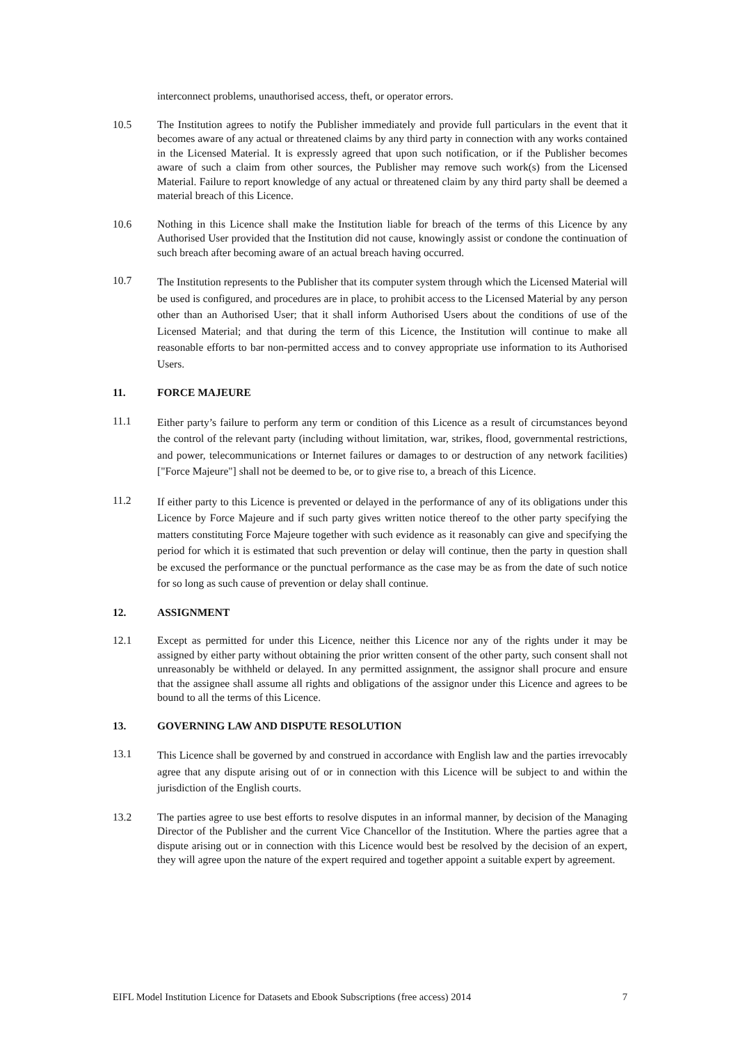interconnect problems, unauthorised access, theft, or operator errors.
10.5 The Institution agrees to notify the Publisher immediately and provide full particulars in the event that it becomes aware of any actual or threatened claims by any third party in connection with any works contained in the Licensed Material. It is expressly agreed that upon such notification, or if the Publisher becomes aware of such a claim from other sources, the Publisher may remove such work(s) from the Licensed Material. Failure to report knowledge of any actual or threatened claim by any third party shall be deemed a material breach of this Licence.
10.6 Nothing in this Licence shall make the Institution liable for breach of the terms of this Licence by any Authorised User provided that the Institution did not cause, knowingly assist or condone the continuation of such breach after becoming aware of an actual breach having occurred.
10.7
The Institution represents to the Publisher that its computer system through which the Licensed Material will be used is configured, and procedures are in place, to prohibit access to the Licensed Material by any person other than an Authorised User; that it shall inform Authorised Users about the conditions of use of the Licensed Material; and that during the term of this Licence, the Institution will continue to make all reasonable efforts to bar non-permitted access and to convey appropriate use information to its Authorised Users.
11. FORCE MAJEURE
11.1
Either party’s failure to perform any term or condition of this Licence as a result of circumstances beyond the control of the relevant party (including without limitation, war, strikes, flood, governmental restrictions, and power, telecommunications or Internet failures or damages to or destruction of any network facilities) ["Force Majeure"] shall not be deemed to be, or to give rise to, a breach of this Licence.
11.2
If either party to this Licence is prevented or delayed in the performance of any of its obligations under this Licence by Force Majeure and if such party gives written notice thereof to the other party specifying the matters constituting Force Majeure together with such evidence as it reasonably can give and specifying the period for which it is estimated that such prevention or delay will continue, then the party in question shall be excused the performance or the punctual performance as the case may be as from the date of such notice for so long as such cause of prevention or delay shall continue.
12. ASSIGNMENT
12.1 Except as permitted for under this Licence, neither this Licence nor any of the rights under it may be assigned by either party without obtaining the prior written consent of the other party, such consent shall not unreasonably be withheld or delayed. In any permitted assignment, the assignor shall procure and ensure that the assignee shall assume all rights and obligations of the assignor under this Licence and agrees to be bound to all the terms of this Licence.
13. GOVERNING LAW AND DISPUTE RESOLUTION
13.1
This Licence shall be governed by and construed in accordance with English law and the parties irrevocably agree that any dispute arising out of or in connection with this Licence will be subject to and within the jurisdiction of the English courts.
13.2 The parties agree to use best efforts to resolve disputes in an informal manner, by decision of the Managing Director of the Publisher and the current Vice Chancellor of the Institution. Where the parties agree that a dispute arising out or in connection with this Licence would best be resolved by the decision of an expert, they will agree upon the nature of the expert required and together appoint a suitable expert by agreement.
EIFL Model Institution Licence for Datasets and Ebook Subscriptions (free access) 2014 7